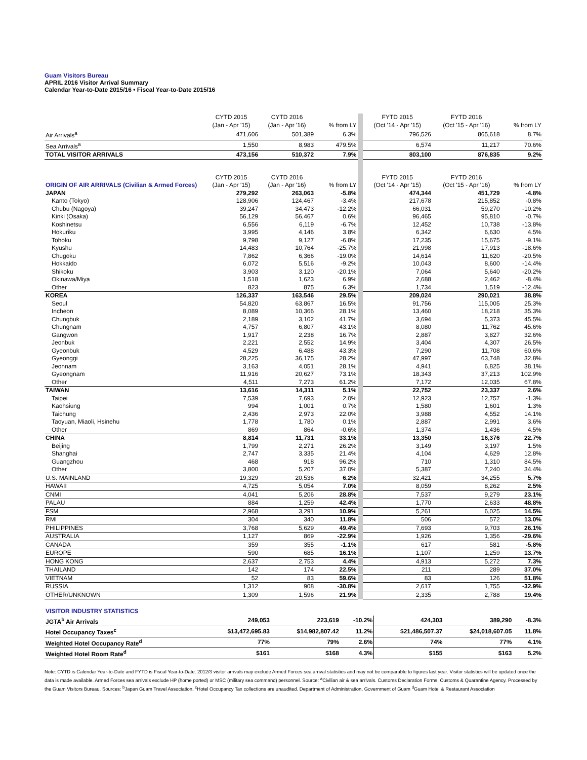Guam Visitors Bureau
APRIL 2016 Visitor Arrival Summary
Calendar Year-to-Date 2015/16 • Fiscal Year-to-Date 2015/16
| | CYTD 2015 (Jan - Apr '15) | CYTD 2016 (Jan - Apr '16) | % from LY | FYTD 2015 (Oct '14 - Apr '15) | FYTD 2016 (Oct '15 - Apr '16) | % from LY |
| --- | --- | --- | --- | --- | --- | --- |
| Air Arrivals<sup>a</sup> | 471,606 | 501,389 | 6.3% | 796,526 | 865,618 | 8.7% |
| Sea Arrivals<sup>a</sup> | 1,550 | 8,983 | 479.5% | 6,574 | 11,217 | 70.6% |
| TOTAL VISITOR ARRIVALS | 473,156 | 510,372 | 7.9% | 803,100 | 876,835 | 9.2% |
| ORIGIN OF AIR ARRIVALS (Civilian & Armed Forces) | CYTD 2015 (Jan - Apr '15) | CYTD 2016 (Jan - Apr '16) | % from LY | FYTD 2015 (Oct '14 - Apr '15) | FYTD 2016 (Oct '15 - Apr '16) | % from LY |
| JAPAN | 279,292 | 263,063 | -5.8% | 474,344 | 451,729 | -4.8% |
| Kanto (Tokyo) | 128,906 | 124,467 | -3.4% | 217,678 | 215,852 | -0.8% |
| Chubu (Nagoya) | 39,247 | 34,473 | -12.2% | 66,031 | 59,270 | -10.2% |
| Kinki (Osaka) | 56,129 | 56,467 | 0.6% | 96,465 | 95,810 | -0.7% |
| Koshinetsu | 6,556 | 6,119 | -6.7% | 12,452 | 10,738 | -13.8% |
| Hokuriku | 3,995 | 4,146 | 3.8% | 6,342 | 6,630 | 4.5% |
| Tohoku | 9,798 | 9,127 | -6.8% | 17,235 | 15,675 | -9.1% |
| Kyushu | 14,483 | 10,764 | -25.7% | 21,998 | 17,913 | -18.6% |
| Chugoku | 7,862 | 6,366 | -19.0% | 14,614 | 11,620 | -20.5% |
| Hokkaido | 6,072 | 5,516 | -9.2% | 10,043 | 8,600 | -14.4% |
| Shikoku | 3,903 | 3,120 | -20.1% | 7,064 | 5,640 | -20.2% |
| Okinawa/Miya | 1,518 | 1,623 | 6.9% | 2,688 | 2,462 | -8.4% |
| Other | 823 | 875 | 6.3% | 1,734 | 1,519 | -12.4% |
| KOREA | 126,337 | 163,546 | 29.5% | 209,024 | 290,021 | 38.8% |
| Seoul | 54,820 | 63,867 | 16.5% | 91,756 | 115,005 | 25.3% |
| Incheon | 8,089 | 10,366 | 28.1% | 13,460 | 18,218 | 35.3% |
| Chungbuk | 2,189 | 3,102 | 41.7% | 3,694 | 5,373 | 45.5% |
| Chungnam | 4,757 | 6,807 | 43.1% | 8,080 | 11,762 | 45.6% |
| Gangwon | 1,917 | 2,238 | 16.7% | 2,887 | 3,827 | 32.6% |
| Jeonbuk | 2,221 | 2,552 | 14.9% | 3,404 | 4,307 | 26.5% |
| Gyeonbuk | 4,529 | 6,488 | 43.3% | 7,290 | 11,708 | 60.6% |
| Gyeonggi | 28,225 | 36,175 | 28.2% | 47,997 | 63,748 | 32.8% |
| Jeonnam | 3,163 | 4,051 | 28.1% | 4,941 | 6,825 | 38.1% |
| Gyeongnam | 11,916 | 20,627 | 73.1% | 18,343 | 37,213 | 102.9% |
| Other | 4,511 | 7,273 | 61.2% | 7,172 | 12,035 | 67.8% |
| TAIWAN | 13,616 | 14,311 | 5.1% | 22,752 | 23,337 | 2.6% |
| Taipei | 7,539 | 7,693 | 2.0% | 12,923 | 12,757 | -1.3% |
| Kaohsiung | 994 | 1,001 | 0.7% | 1,580 | 1,601 | 1.3% |
| Taichung | 2,436 | 2,973 | 22.0% | 3,988 | 4,552 | 14.1% |
| Taoyuan, Miaoli, Hsinehu | 1,778 | 1,780 | 0.1% | 2,887 | 2,991 | 3.6% |
| Other | 869 | 864 | -0.6% | 1,374 | 1,436 | 4.5% |
| CHINA | 8,814 | 11,731 | 33.1% | 13,350 | 16,376 | 22.7% |
| Beijing | 1,799 | 2,271 | 26.2% | 3,149 | 3,197 | 1.5% |
| Shanghai | 2,747 | 3,335 | 21.4% | 4,104 | 4,629 | 12.8% |
| Guangzhou | 468 | 918 | 96.2% | 710 | 1,310 | 84.5% |
| Other | 3,800 | 5,207 | 37.0% | 5,387 | 7,240 | 34.4% |
| U.S. MAINLAND | 19,329 | 20,536 | 6.2% | 32,421 | 34,255 | 5.7% |
| HAWAII | 4,725 | 5,054 | 7.0% | 8,059 | 8,262 | 2.5% |
| CNMI | 4,041 | 5,206 | 28.8% | 7,537 | 9,279 | 23.1% |
| PALAU | 884 | 1,259 | 42.4% | 1,770 | 2,633 | 48.8% |
| FSM | 2,968 | 3,291 | 10.9% | 5,261 | 6,025 | 14.5% |
| RMI | 304 | 340 | 11.8% | 506 | 572 | 13.0% |
| PHILIPPINES | 3,768 | 5,629 | 49.4% | 7,693 | 9,703 | 26.1% |
| AUSTRALIA | 1,127 | 869 | -22.9% | 1,926 | 1,356 | -29.6% |
| CANADA | 359 | 355 | -1.1% | 617 | 581 | -5.8% |
| EUROPE | 590 | 685 | 16.1% | 1,107 | 1,259 | 13.7% |
| HONG KONG | 2,637 | 2,753 | 4.4% | 4,913 | 5,272 | 7.3% |
| THAILAND | 142 | 174 | 22.5% | 211 | 289 | 37.0% |
| VIETNAM | 52 | 83 | 59.6% | 83 | 126 | 51.8% |
| RUSSIA | 1,312 | 908 | -30.8% | 2,617 | 1,755 | -32.9% |
| OTHER/UNKNOWN | 1,309 | 1,596 | 21.9% | 2,335 | 2,788 | 19.4% |
| VISITOR INDUSTRY STATISTICS | | | | | | |
| --- | --- | --- | --- | --- | --- | --- |
| JGTA<sup>b</sup> Air Arrivals | 249,053 | 223,619 | -10.2% | 424,303 | 389,290 | -8.3% |
| Hotel Occupancy Taxes<sup>c</sup> | $13,472,695.83 | $14,982,807.42 | 11.2% | $21,486,507.37 | $24,018,607.05 | 11.8% |
| Weighted Hotel Occupancy Rate<sup>d</sup> | 77% | 79% | 2.6% | 74% | 77% | 4.1% |
| Weighted Hotel Room Rate<sup>d</sup> | $161 | $168 | 4.3% | $155 | $163 | 5.2% |
Note: CYTD is Calendar Year-to-Date and FYTD is Fiscal Year-to-Date. 2012/3 visitor arrivals may exclude Armed Forces sea arrival statistics and may not be comparable to figures last year. Visitor statistics will be updated once the data is made available. Armed Forces sea arrivals exclude HP (home ported) or MSC (military sea command) personnel. Source: <sup>a</sup>Civilian air & sea arrivals. Customs Declaration Forms, Customs & Quarantine Agency. Processed by the Guam Visitors Bureau. Sources: <sup>b</sup>Japan Guam Travel Association, <sup>c</sup>Hotel Occupancy Tax collections are unaudited. Department of Administration, Government of Guam <sup>d</sup>Guam Hotel & Restaurant Association